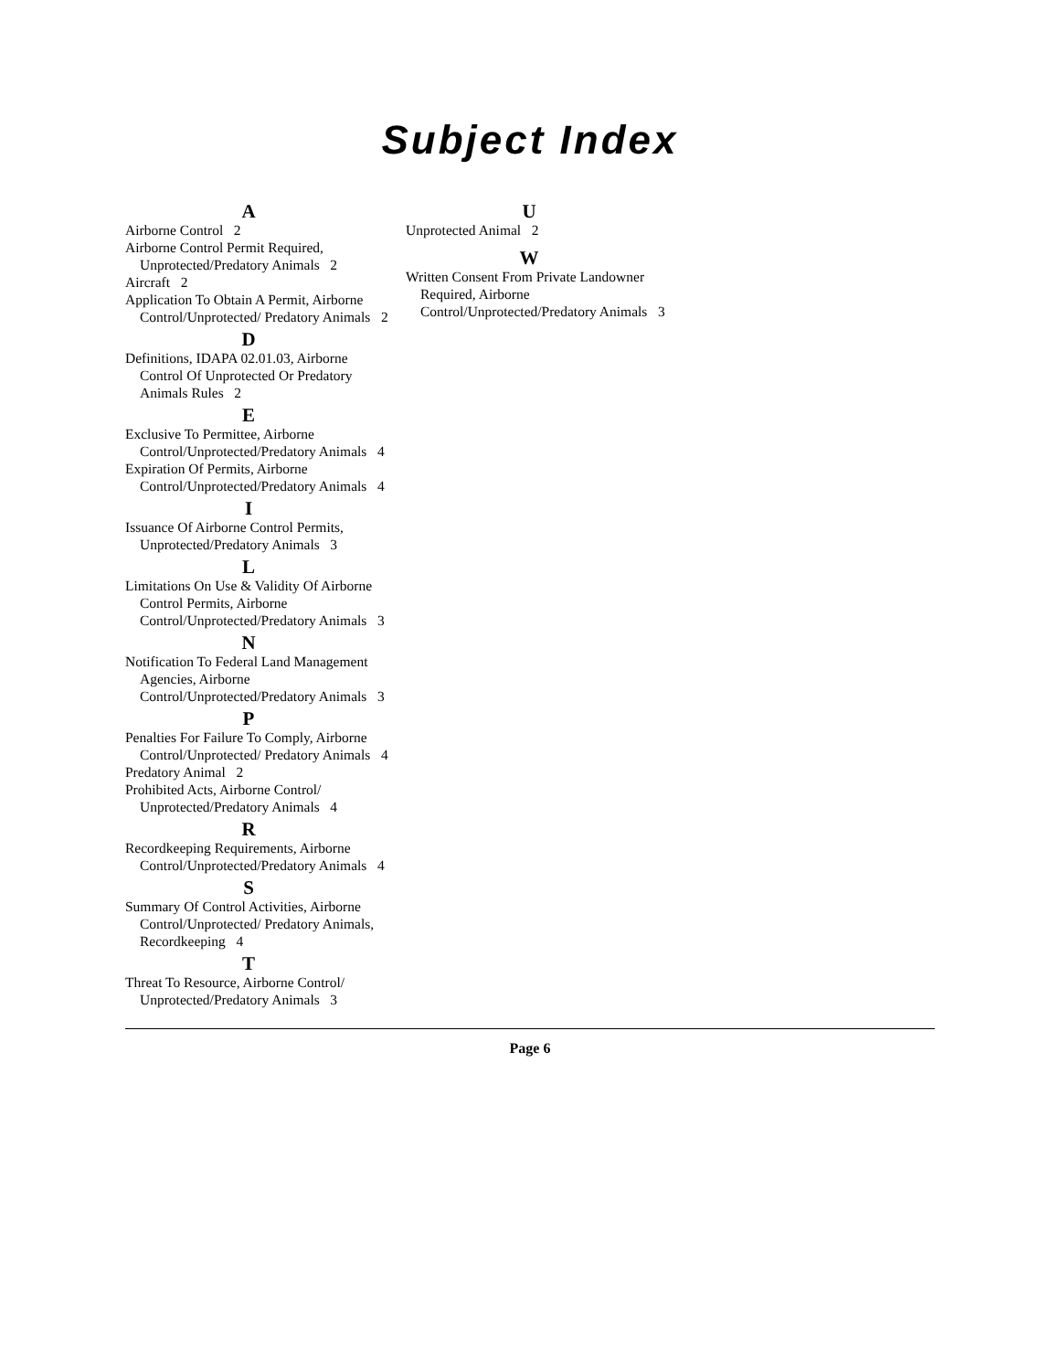Subject Index
A
Airborne Control 2
Airborne Control Permit Required, Unprotected/Predatory Animals 2
Aircraft 2
Application To Obtain A Permit, Airborne Control/Unprotected/ Predatory Animals 2
D
Definitions, IDAPA 02.01.03, Airborne Control Of Unprotected Or Predatory Animals Rules 2
E
Exclusive To Permittee, Airborne Control/Unprotected/Predatory Animals 4
Expiration Of Permits, Airborne Control/Unprotected/Predatory Animals 4
I
Issuance Of Airborne Control Permits, Unprotected/Predatory Animals 3
L
Limitations On Use & Validity Of Airborne Control Permits, Airborne Control/Unprotected/Predatory Animals 3
N
Notification To Federal Land Management Agencies, Airborne Control/Unprotected/Predatory Animals 3
P
Penalties For Failure To Comply, Airborne Control/Unprotected/ Predatory Animals 4
Predatory Animal 2
Prohibited Acts, Airborne Control/ Unprotected/Predatory Animals 4
R
Recordkeeping Requirements, Airborne Control/Unprotected/Predatory Animals 4
S
Summary Of Control Activities, Airborne Control/Unprotected/ Predatory Animals, Recordkeeping 4
T
Threat To Resource, Airborne Control/ Unprotected/Predatory Animals 3
U
Unprotected Animal 2
W
Written Consent From Private Landowner Required, Airborne Control/Unprotected/Predatory Animals 3
Page 6